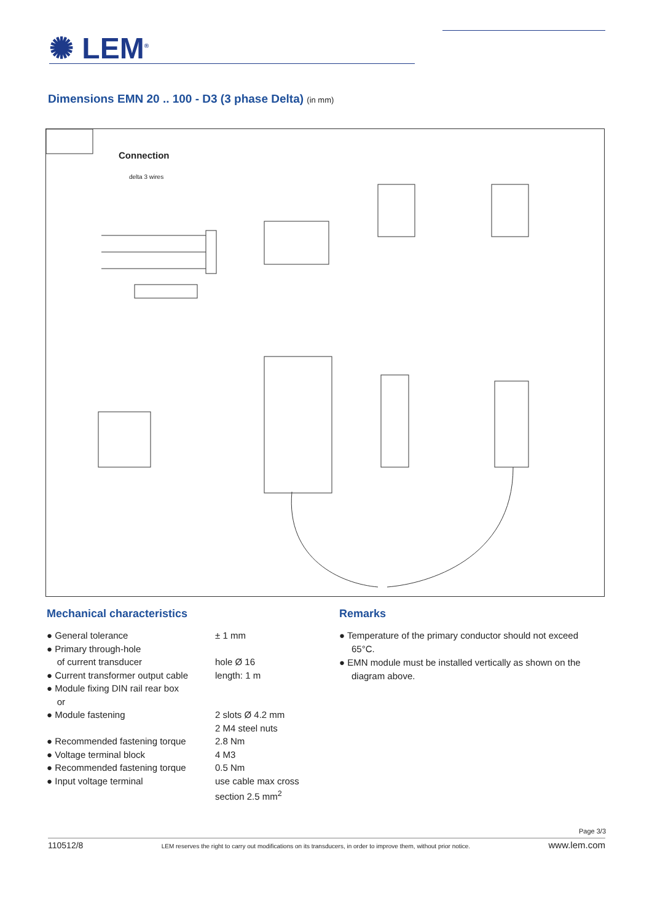✺ LEM<sup>®</sup>
Dimensions EMN 20 .. 100 - D3 (3 phase Delta) (in mm)
Connection
delta 3 wires
Mechanical characteristics
● General tolerance ± 1 mm
● Primary through-hole
of current transducer
hole Ø 16
● Current transformer output cable
length: 1 m
● Module fixing DIN rail rear box
or
● Module fastening 2 slots Ø 4.2 mm
2 M4 steel nuts
● Recommended fastening torque 2.8 Nm
● Voltage terminal block 4 M3
● Recommended fastening torque 0.5 Nm
● Input voltage terminal use cable max cross
section 2.5 mm<sup>2</sup>
Remarks
● Temperature of the primary conductor should not exceed 65°C.
● EMN module must be installed vertically as shown on the diagram above.
Page 3/3
110512/8 LEM reserves the right to carry out modifications on its transducers, in order to improve them, without prior notice. www.lem.com